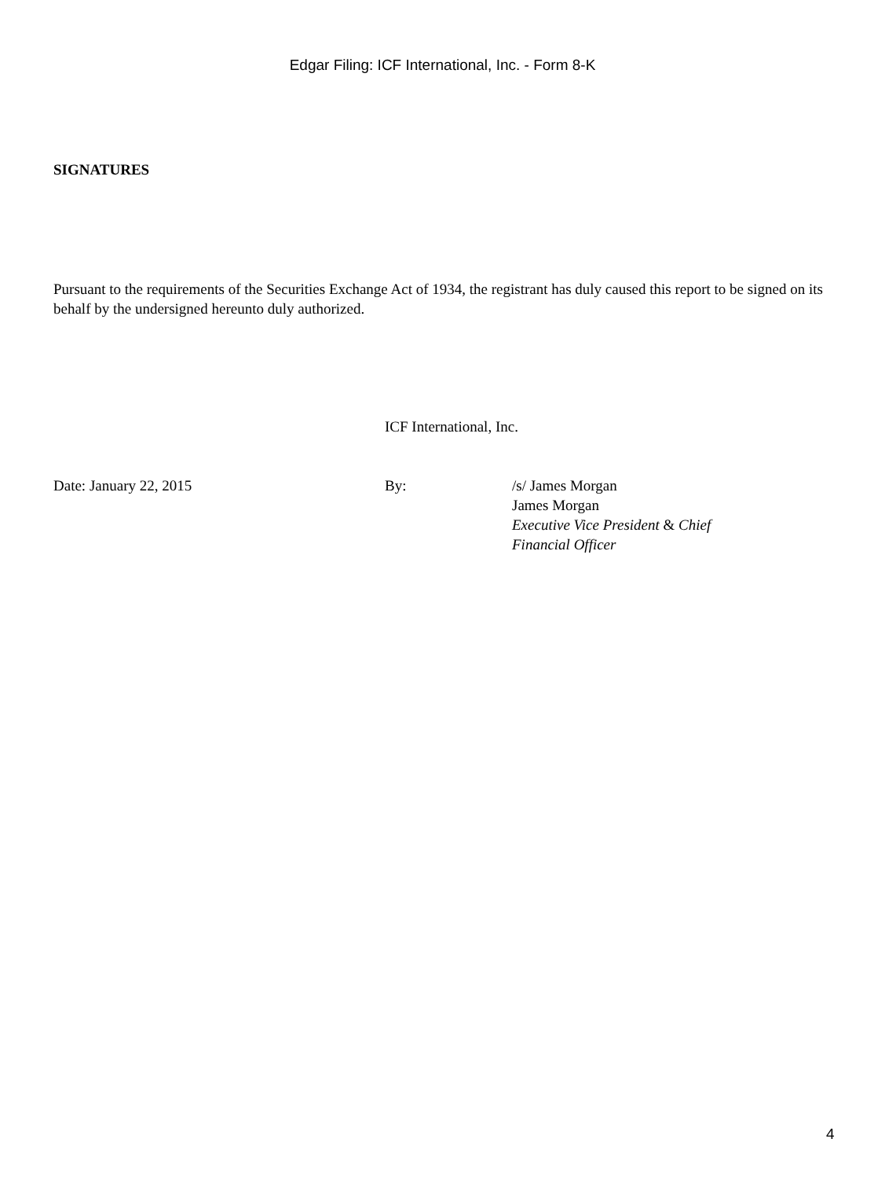Edgar Filing: ICF International, Inc. - Form 8-K
SIGNATURES
Pursuant to the requirements of the Securities Exchange Act of 1934, the registrant has duly caused this report to be signed on its behalf by the undersigned hereunto duly authorized.
ICF International, Inc.
| Date: January 22, 2015 | By: | /s/ James Morgan James Morgan Executive Vice President & Chief Financial Officer |
4